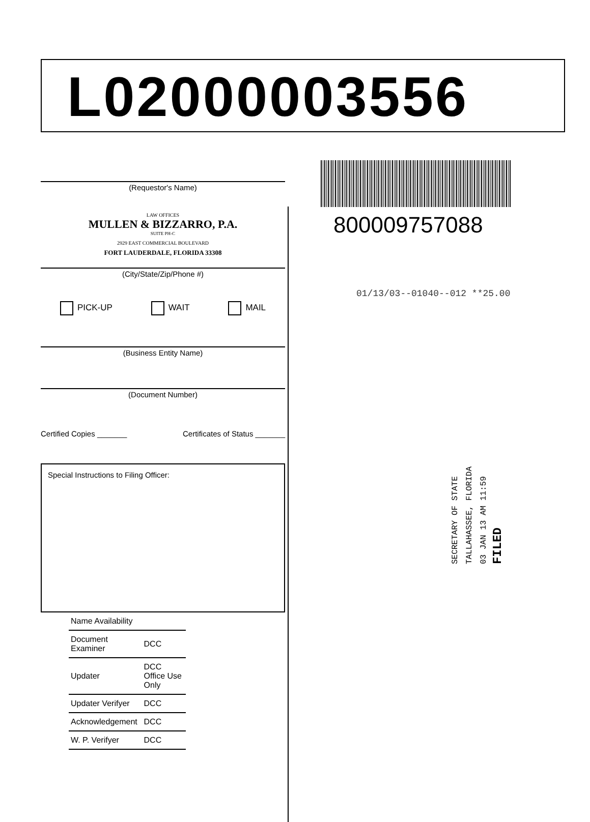L02000003556
(Requestor's Name)
LAW OFFICES
MULLEN & BIZZARRO, P.A.
SUITE PH-C
2929 EAST COMMERCIAL BOULEVARD
FORT LAUDERDALE, FLORIDA 33308
(City/State/Zip/Phone #)
PICK-UP WAIT MAIL
(Business Entity Name)
(Document Number)
Certified Copies _______ Certificates of Status _______
Special Instructions to Filing Officer:
| Name Availability | |
| Document Examiner | DCC |
| Updater | DCC Office Use Only |
| Updater Verifyer | DCC |
| Acknowledgement | DCC |
| W. P. Verifyer | DCC |
800009757088
01/13/03--01040--012 **25.00
SECRETARY OF STATE
TALLAHASSEE, FLORIDA
03 JAN 13 AM 11:59
FILED